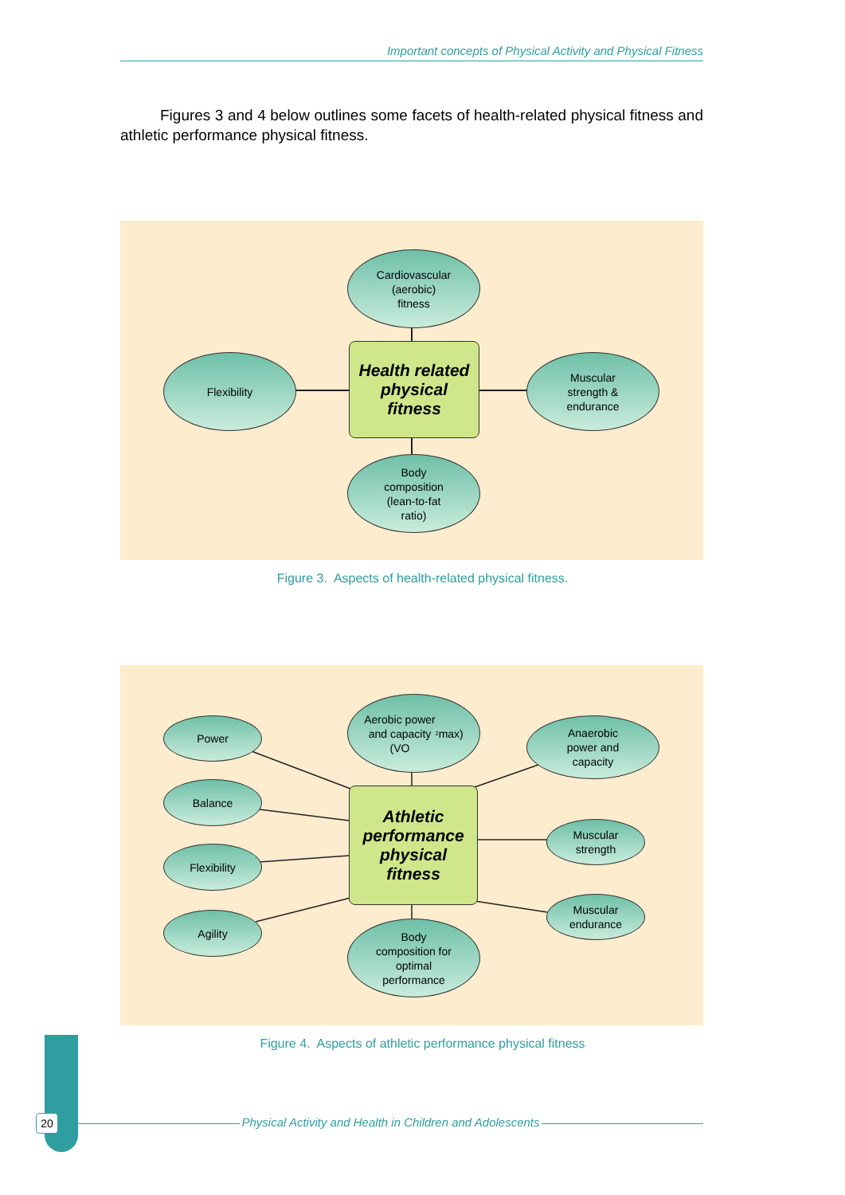Important concepts of Physical Activity and Physical Fitness
Figures 3 and 4 below outlines some facets of health-related physical fitness and athletic performance physical fitness.
Cardiovascular
(aerobic)
fitness
Flexibility
Health related
physical
fitness
Muscular
strength &
endurance
Body
composition
(lean-to-fat
ratio)
Figure 3. Aspects of health-related physical fitness.
Power
Aerobic power
and capacity
(VO<sub>2</sub>max)
Anaerobic
power and
capacity
Balance
Athletic
performance
physical
fitness
Muscular
strength
Flexibility
Muscular
endurance
Agility
Body
composition for
optimal
performance
Figure 4. Aspects of athletic performance physical fitness
20 Physical Activity and Health in Children and Adolescents